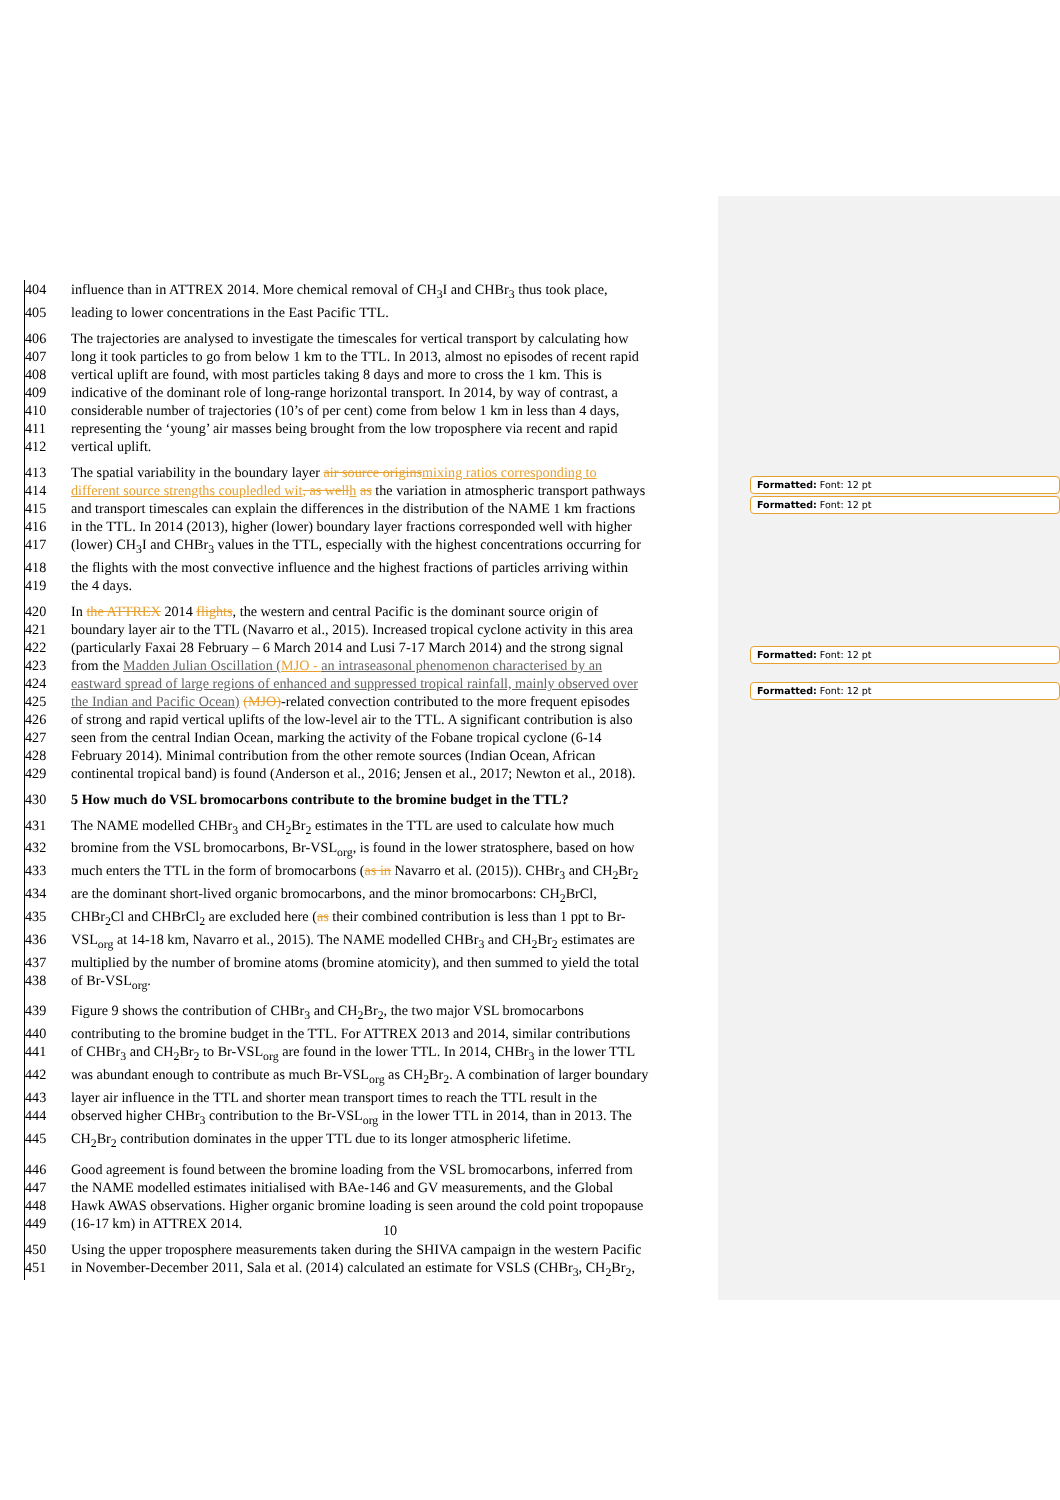Formatted: Font: 12 pt
Formatted: Font: 12 pt
Formatted: Font: 12 pt
Formatted: Font: 12 pt
404 influence than in ATTREX 2014. More chemical removal of CH<sub>3</sub>I and CHBr<sub>3</sub> thus took place,
405 leading to lower concentrations in the East Pacific TTL.
406 The trajectories are analysed to investigate the timescales for vertical transport by calculating how
407 long it took particles to go from below 1 km to the TTL. In 2013, almost no episodes of recent rapid
408 vertical uplift are found, with most particles taking 8 days and more to cross the 1 km. This is
409 indicative of the dominant role of long-range horizontal transport. In 2014, by way of contrast, a
410 considerable number of trajectories (10’s of per cent) come from below 1 km in less than 4 days,
411 representing the ‘young’ air masses being brought from the low troposphere via recent and rapid
412 vertical uplift.
413 The spatial variability in the boundary layer air source origins mixing ratios corresponding to
414 different source strengths coupledled wit, as well h as the variation in atmospheric transport pathways
415 and transport timescales can explain the differences in the distribution of the NAME 1 km fractions
416 in the TTL. In 2014 (2013), higher (lower) boundary layer fractions corresponded well with higher
417 (lower) CH<sub>3</sub>I and CHBr<sub>3</sub> values in the TTL, especially with the highest concentrations occurring for
418 the flights with the most convective influence and the highest fractions of particles arriving within
419 the 4 days.
420 In the ATTREX 2014 flights, the western and central Pacific is the dominant source origin of
421 boundary layer air to the TTL (Navarro et al., 2015). Increased tropical cyclone activity in this area
422 (particularly Faxai 28 February – 6 March 2014 and Lusi 7-17 March 2014) and the strong signal
423 from the Madden Julian Oscillation (MJO - an intraseasonal phenomenon characterised by an
424 eastward spread of large regions of enhanced and suppressed tropical rainfall, mainly observed over
425 the Indian and Pacific Ocean) (MJO)-related convection contributed to the more frequent episodes
426 of strong and rapid vertical uplifts of the low-level air to the TTL. A significant contribution is also
427 seen from the central Indian Ocean, marking the activity of the Fobane tropical cyclone (6-14
428 February 2014). Minimal contribution from the other remote sources (Indian Ocean, African
429 continental tropical band) is found (Anderson et al., 2016; Jensen et al., 2017; Newton et al., 2018).
430 5 How much do VSL bromocarbons contribute to the bromine budget in the TTL?
431 The NAME modelled CHBr<sub>3</sub> and CH<sub>2</sub>Br<sub>2</sub> estimates in the TTL are used to calculate how much
432 bromine from the VSL bromocarbons, Br-VSL<sub>org</sub>, is found in the lower stratosphere, based on how
433 much enters the TTL in the form of bromocarbons (as in Navarro et al. (2015)). CHBr<sub>3</sub> and CH<sub>2</sub>Br<sub>2</sub>
434 are the dominant short-lived organic bromocarbons, and the minor bromocarbons: CH<sub>2</sub>BrCl,
435 CHBr<sub>2</sub>Cl and CHBrCl<sub>2</sub> are excluded here (as their combined contribution is less than 1 ppt to Br-
436 VSL<sub>org</sub> at 14-18 km, Navarro et al., 2015). The NAME modelled CHBr<sub>3</sub> and CH<sub>2</sub>Br<sub>2</sub> estimates are
437 multiplied by the number of bromine atoms (bromine atomicity), and then summed to yield the total
438 of Br-VSL<sub>org</sub>.
439 Figure 9 shows the contribution of CHBr<sub>3</sub> and CH<sub>2</sub>Br<sub>2</sub>, the two major VSL bromocarbons
440 contributing to the bromine budget in the TTL. For ATTREX 2013 and 2014, similar contributions
441 of CHBr<sub>3</sub> and CH<sub>2</sub>Br<sub>2</sub> to Br-VSL<sub>org</sub> are found in the lower TTL. In 2014, CHBr<sub>3</sub> in the lower TTL
442 was abundant enough to contribute as much Br-VSL<sub>org</sub> as CH<sub>2</sub>Br<sub>2</sub>. A combination of larger boundary
443 layer air influence in the TTL and shorter mean transport times to reach the TTL result in the
444 observed higher CHBr<sub>3</sub> contribution to the Br-VSL<sub>org</sub> in the lower TTL in 2014, than in 2013. The
445 CH<sub>2</sub>Br<sub>2</sub> contribution dominates in the upper TTL due to its longer atmospheric lifetime.
446 Good agreement is found between the bromine loading from the VSL bromocarbons, inferred from
447 the NAME modelled estimates initialised with BAe-146 and GV measurements, and the Global
448 Hawk AWAS observations. Higher organic bromine loading is seen around the cold point tropopause
449 (16-17 km) in ATTREX 2014.
450 Using the upper troposphere measurements taken during the SHIVA campaign in the western Pacific
451 in November-December 2011, Sala et al. (2014) calculated an estimate for VSLS (CHBr<sub>3</sub>, CH<sub>2</sub>Br<sub>2</sub>,
10